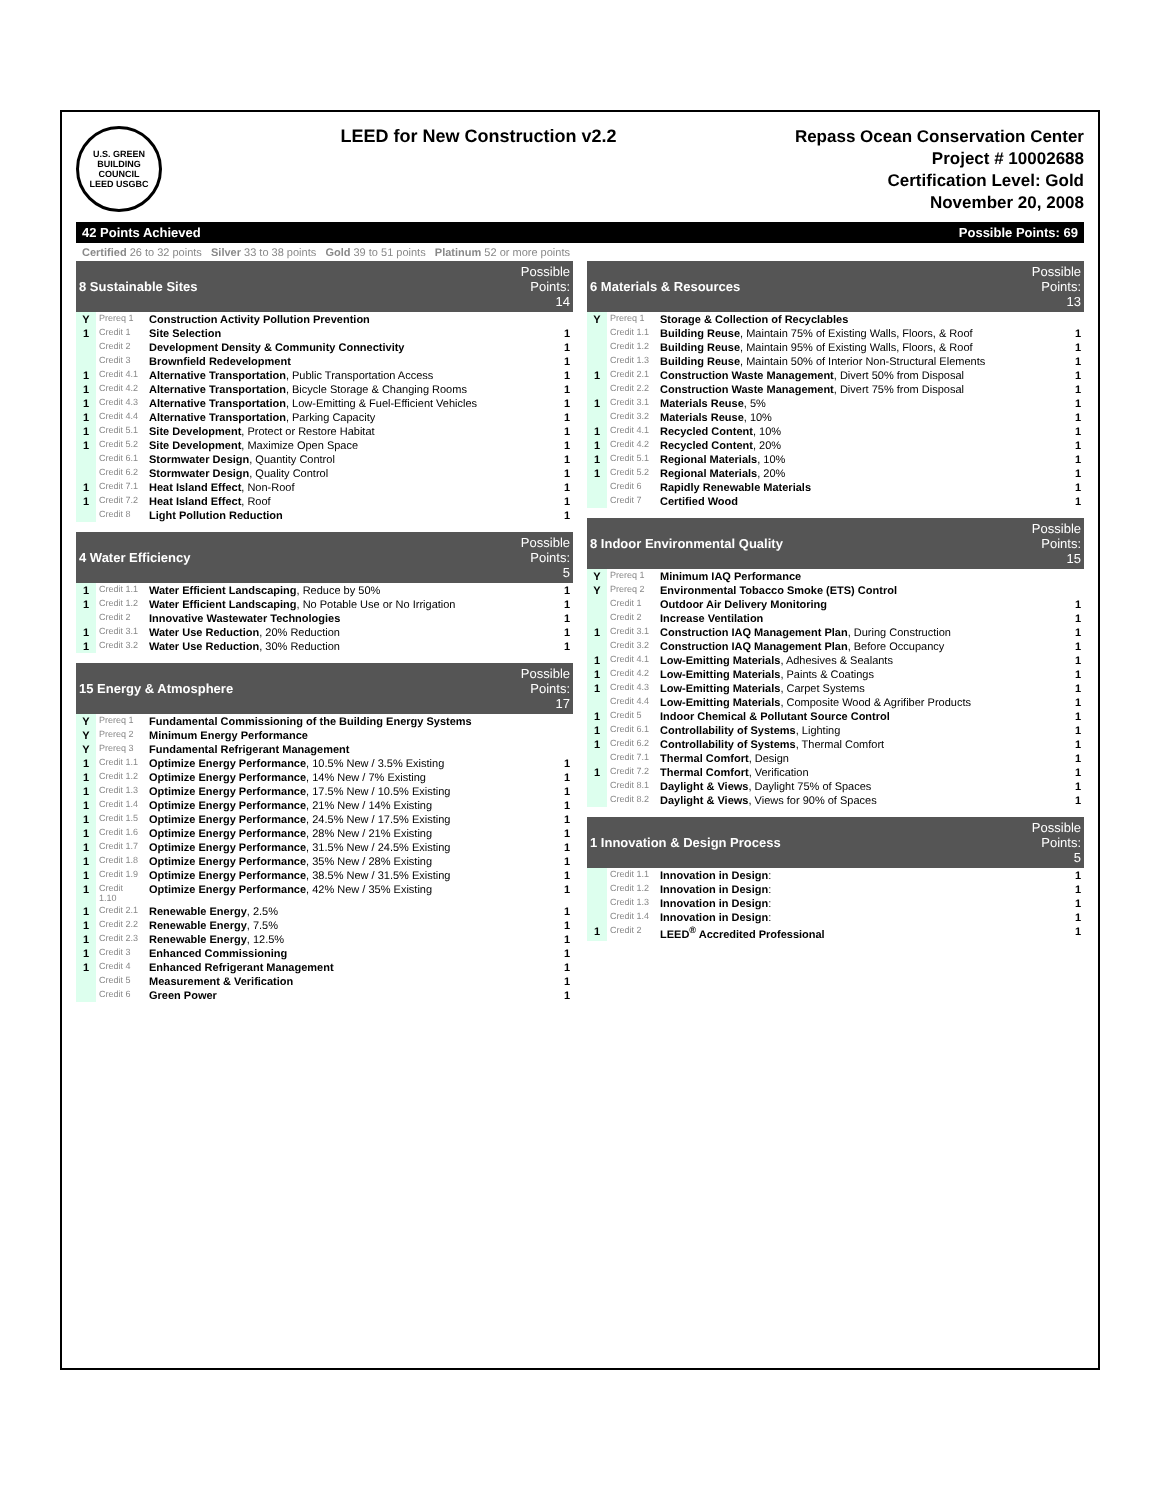U.S. GREEN BUILDING COUNCIL
LEED USGBC
LEED for New Construction v2.2
Repass Ocean Conservation Center
Project # 10002688
Certification Level: Gold
November 20, 2008
42 Points Achieved Possible Points: 69
Certified 26 to 32 points Silver 33 to 38 points Gold 39 to 51 points Platinum 52 or more points
| 8 Sustainable Sites | | | Possible Points: 14 |
| --- | --- | --- | --- |
| Y | Prereq 1 | Construction Activity Pollution Prevention | |
| 1 | Credit 1 | Site Selection | 1 |
| | Credit 2 | Development Density & Community Connectivity | 1 |
| | Credit 3 | Brownfield Redevelopment | 1 |
| 1 | Credit 4.1 | Alternative Transportation , Public Transportation Access | 1 |
| 1 | Credit 4.2 | Alternative Transportation , Bicycle Storage & Changing Rooms | 1 |
| 1 | Credit 4.3 | Alternative Transportation , Low-Emitting & Fuel-Efficient Vehicles | 1 |
| 1 | Credit 4.4 | Alternative Transportation , Parking Capacity | 1 |
| 1 | Credit 5.1 | Site Development , Protect or Restore Habitat | 1 |
| 1 | Credit 5.2 | Site Development , Maximize Open Space | 1 |
| | Credit 6.1 | Stormwater Design , Quantity Control | 1 |
| | Credit 6.2 | Stormwater Design , Quality Control | 1 |
| 1 | Credit 7.1 | Heat Island Effect , Non-Roof | 1 |
| 1 | Credit 7.2 | Heat Island Effect , Roof | 1 |
| | Credit 8 | Light Pollution Reduction | 1 |
| 4 Water Efficiency | | | Possible Points: 5 |
| --- | --- | --- | --- |
| 1 | Credit 1.1 | Water Efficient Landscaping , Reduce by 50% | 1 |
| 1 | Credit 1.2 | Water Efficient Landscaping , No Potable Use or No Irrigation | 1 |
| | Credit 2 | Innovative Wastewater Technologies | 1 |
| 1 | Credit 3.1 | Water Use Reduction , 20% Reduction | 1 |
| 1 | Credit 3.2 | Water Use Reduction , 30% Reduction | 1 |
| 15 Energy & Atmosphere | | | Possible Points: 17 |
| --- | --- | --- | --- |
| Y | Prereq 1 | Fundamental Commissioning of the Building Energy Systems | |
| Y | Prereq 2 | Minimum Energy Performance | |
| Y | Prereq 3 | Fundamental Refrigerant Management | |
| 1 | Credit 1.1 | Optimize Energy Performance , 10.5% New / 3.5% Existing | 1 |
| 1 | Credit 1.2 | Optimize Energy Performance , 14% New / 7% Existing | 1 |
| 1 | Credit 1.3 | Optimize Energy Performance , 17.5% New / 10.5% Existing | 1 |
| 1 | Credit 1.4 | Optimize Energy Performance , 21% New / 14% Existing | 1 |
| 1 | Credit 1.5 | Optimize Energy Performance , 24.5% New / 17.5% Existing | 1 |
| 1 | Credit 1.6 | Optimize Energy Performance , 28% New / 21% Existing | 1 |
| 1 | Credit 1.7 | Optimize Energy Performance , 31.5% New / 24.5% Existing | 1 |
| 1 | Credit 1.8 | Optimize Energy Performance , 35% New / 28% Existing | 1 |
| 1 | Credit 1.9 | Optimize Energy Performance , 38.5% New / 31.5% Existing | 1 |
| 1 | Credit 1.10 | Optimize Energy Performance , 42% New / 35% Existing | 1 |
| 1 | Credit 2.1 | Renewable Energy , 2.5% | 1 |
| 1 | Credit 2.2 | Renewable Energy , 7.5% | 1 |
| 1 | Credit 2.3 | Renewable Energy , 12.5% | 1 |
| 1 | Credit 3 | Enhanced Commissioning | 1 |
| 1 | Credit 4 | Enhanced Refrigerant Management | 1 |
| | Credit 5 | Measurement & Verification | 1 |
| | Credit 6 | Green Power | 1 |
| 6 Materials & Resources | | | Possible Points: 13 |
| --- | --- | --- | --- |
| Y | Prereq 1 | Storage & Collection of Recyclables | |
| | Credit 1.1 | Building Reuse , Maintain 75% of Existing Walls, Floors, & Roof | 1 |
| | Credit 1.2 | Building Reuse , Maintain 95% of Existing Walls, Floors, & Roof | 1 |
| | Credit 1.3 | Building Reuse , Maintain 50% of Interior Non-Structural Elements | 1 |
| 1 | Credit 2.1 | Construction Waste Management , Divert 50% from Disposal | 1 |
| | Credit 2.2 | Construction Waste Management , Divert 75% from Disposal | 1 |
| 1 | Credit 3.1 | Materials Reuse , 5% | 1 |
| | Credit 3.2 | Materials Reuse , 10% | 1 |
| 1 | Credit 4.1 | Recycled Content , 10% | 1 |
| 1 | Credit 4.2 | Recycled Content , 20% | 1 |
| 1 | Credit 5.1 | Regional Materials , 10% | 1 |
| 1 | Credit 5.2 | Regional Materials , 20% | 1 |
| | Credit 6 | Rapidly Renewable Materials | 1 |
| | Credit 7 | Certified Wood | 1 |
| 8 Indoor Environmental Quality | | | Possible Points: 15 |
| --- | --- | --- | --- |
| Y | Prereq 1 | Minimum IAQ Performance | |
| Y | Prereq 2 | Environmental Tobacco Smoke (ETS) Control | |
| | Credit 1 | Outdoor Air Delivery Monitoring | 1 |
| | Credit 2 | Increase Ventilation | 1 |
| 1 | Credit 3.1 | Construction IAQ Management Plan , During Construction | 1 |
| | Credit 3.2 | Construction IAQ Management Plan , Before Occupancy | 1 |
| 1 | Credit 4.1 | Low-Emitting Materials , Adhesives & Sealants | 1 |
| 1 | Credit 4.2 | Low-Emitting Materials , Paints & Coatings | 1 |
| 1 | Credit 4.3 | Low-Emitting Materials , Carpet Systems | 1 |
| | Credit 4.4 | Low-Emitting Materials , Composite Wood & Agrifiber Products | 1 |
| 1 | Credit 5 | Indoor Chemical & Pollutant Source Control | 1 |
| 1 | Credit 6.1 | Controllability of Systems , Lighting | 1 |
| 1 | Credit 6.2 | Controllability of Systems , Thermal Comfort | 1 |
| | Credit 7.1 | Thermal Comfort , Design | 1 |
| 1 | Credit 7.2 | Thermal Comfort , Verification | 1 |
| | Credit 8.1 | Daylight & Views , Daylight 75% of Spaces | 1 |
| | Credit 8.2 | Daylight & Views , Views for 90% of Spaces | 1 |
| 1 Innovation & Design Process | | | Possible Points: 5 |
| --- | --- | --- | --- |
| | Credit 1.1 | Innovation in Design : | 1 |
| | Credit 1.2 | Innovation in Design : | 1 |
| | Credit 1.3 | Innovation in Design : | 1 |
| | Credit 1.4 | Innovation in Design : | 1 |
| 1 | Credit 2 | LEED<sup>®</sup> Accredited Professional | 1 |